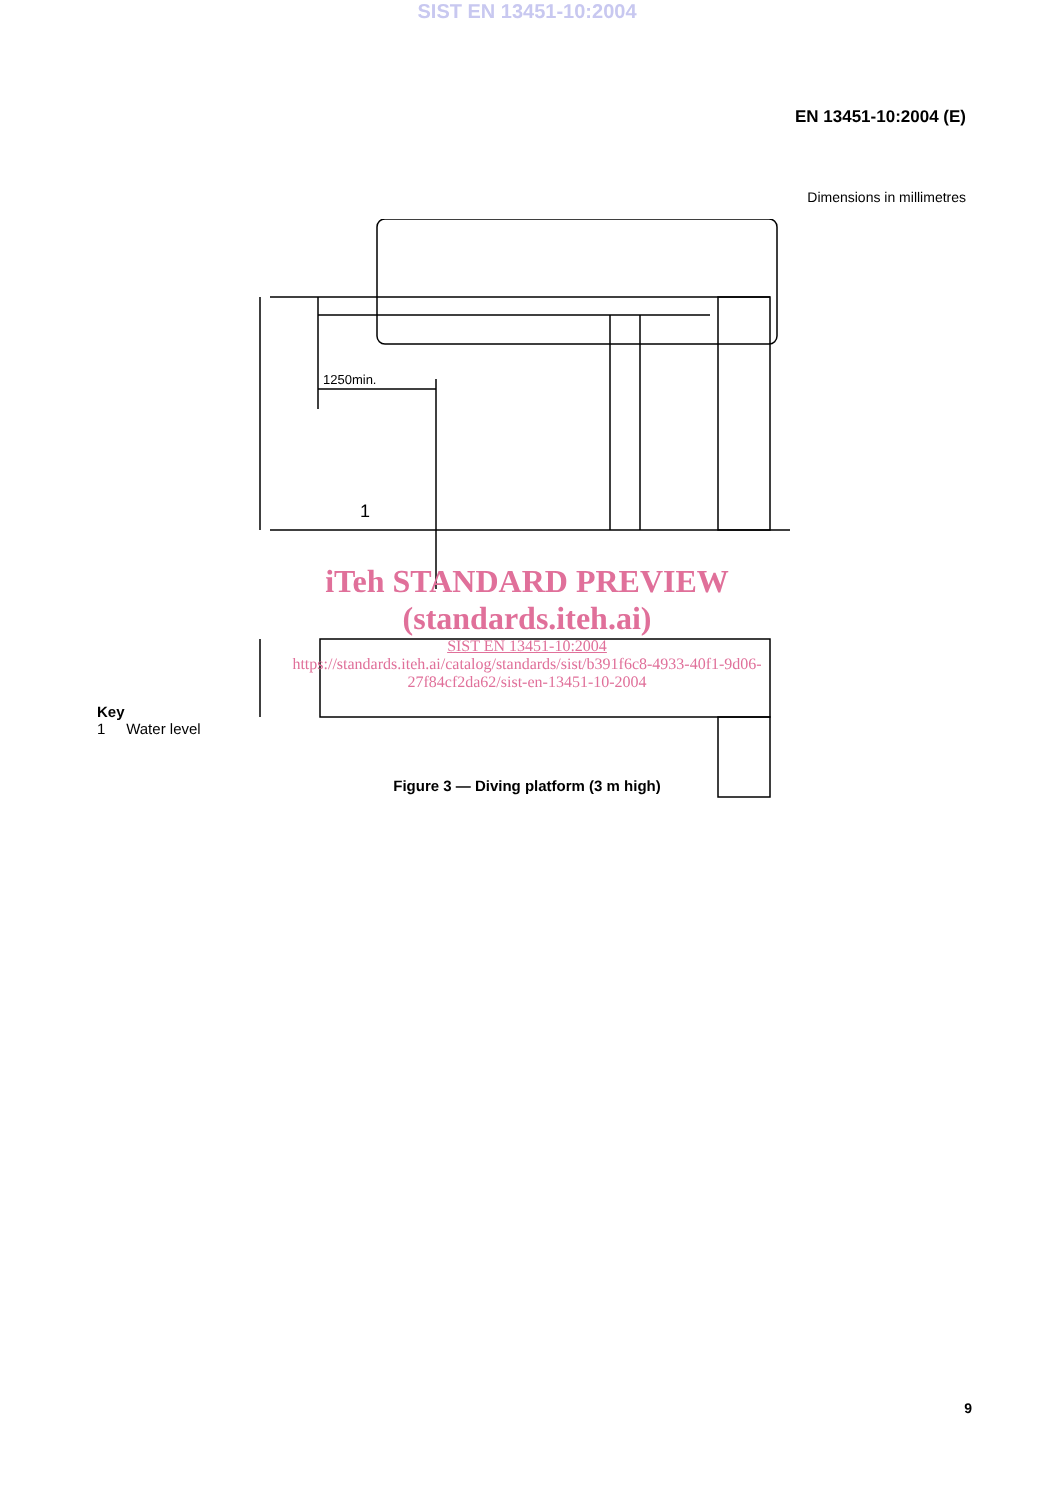SIST EN 13451-10:2004
EN 13451-10:2004 (E)
Dimensions in millimetres
1250min.
1
iTeh STANDARD PREVIEW
(standards.iteh.ai)
SIST EN 13451-10:2004
https://standards.iteh.ai/catalog/standards/sist/b391f6c8-4933-40f1-9d06-
27f84cf2da62/sist-en-13451-10-2004
Key
1 Water level
Figure 3 — Diving platform (3 m high)
9